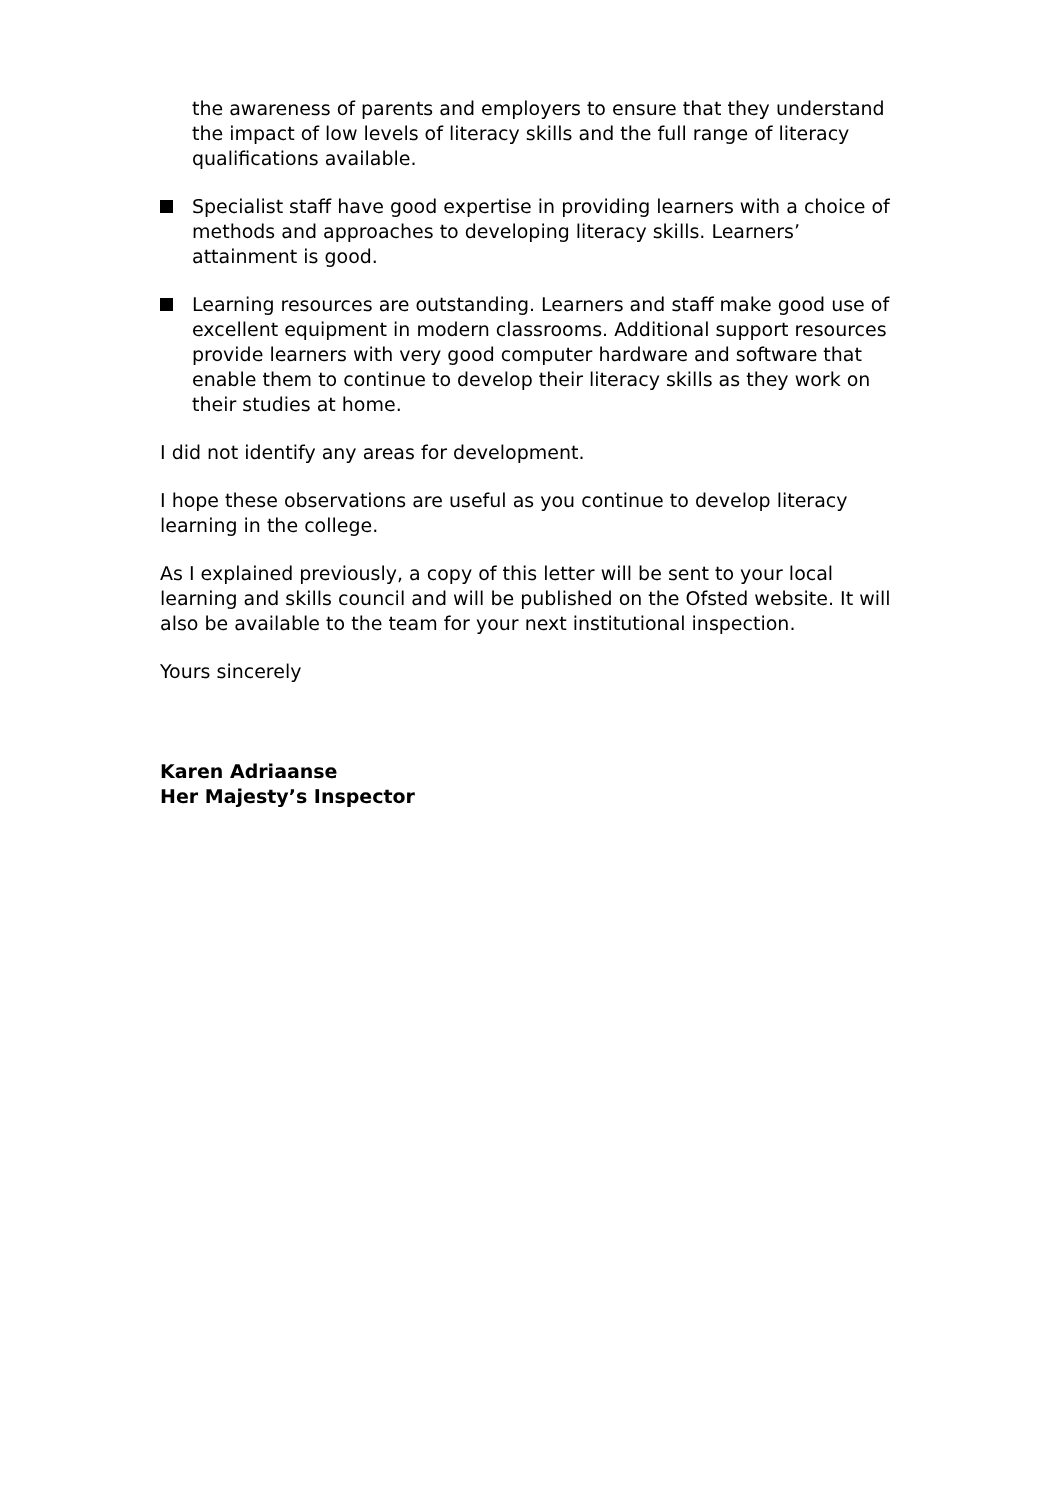the awareness of parents and employers to ensure that they understand the impact of low levels of literacy skills and the full range of literacy qualifications available.
Specialist staff have good expertise in providing learners with a choice of methods and approaches to developing literacy skills. Learners’ attainment is good.
Learning resources are outstanding. Learners and staff make good use of excellent equipment in modern classrooms. Additional support resources provide learners with very good computer hardware and software that enable them to continue to develop their literacy skills as they work on their studies at home.
I did not identify any areas for development.
I hope these observations are useful as you continue to develop literacy learning in the college.
As I explained previously, a copy of this letter will be sent to your local learning and skills council and will be published on the Ofsted website. It will also be available to the team for your next institutional inspection.
Yours sincerely
Karen Adriaanse
Her Majesty’s Inspector